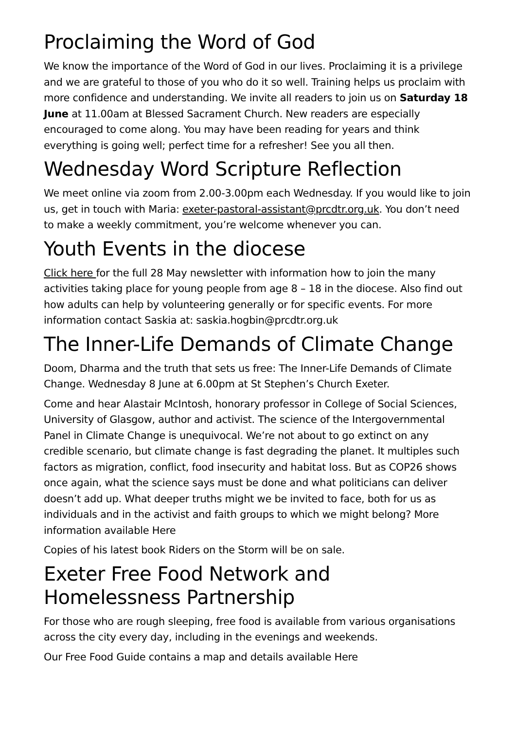Proclaiming the Word of God
We know the importance of the Word of God in our lives. Proclaiming it is a privilege and we are grateful to those of you who do it so well. Training helps us proclaim with more confidence and understanding. We invite all readers to join us on Saturday 18 June at 11.00am at Blessed Sacrament Church. New readers are especially encouraged to come along. You may have been reading for years and think everything is going well; perfect time for a refresher! See you all then.
Wednesday Word Scripture Reflection
We meet online via zoom from 2.00-3.00pm each Wednesday. If you would like to join us, get in touch with Maria: exeter-pastoral-assistant@prcdtr.org.uk. You don’t need to make a weekly commitment, you’re welcome whenever you can.
Youth Events in the diocese
Click here for the full 28 May newsletter with information how to join the many activities taking place for young people from age 8 – 18 in the diocese. Also find out how adults can help by volunteering generally or for specific events. For more information contact Saskia at: saskia.hogbin@prcdtr.org.uk
The Inner-Life Demands of Climate Change
Doom, Dharma and the truth that sets us free: The Inner-Life Demands of Climate Change. Wednesday 8 June at 6.00pm at St Stephen’s Church Exeter.
Come and hear Alastair McIntosh, honorary professor in College of Social Sciences, University of Glasgow, author and activist. The science of the Intergovernmental Panel in Climate Change is unequivocal. We’re not about to go extinct on any credible scenario, but climate change is fast degrading the planet. It multiples such factors as migration, conflict, food insecurity and habitat loss. But as COP26 shows once again, what the science says must be done and what politicians can deliver doesn’t add up. What deeper truths might we be invited to face, both for us as individuals and in the activist and faith groups to which we might belong? More information available Here
Copies of his latest book Riders on the Storm will be on sale.
Exeter Free Food Network and Homelessness Partnership
For those who are rough sleeping, free food is available from various organisations across the city every day, including in the evenings and weekends.
Our Free Food Guide contains a map and details available Here